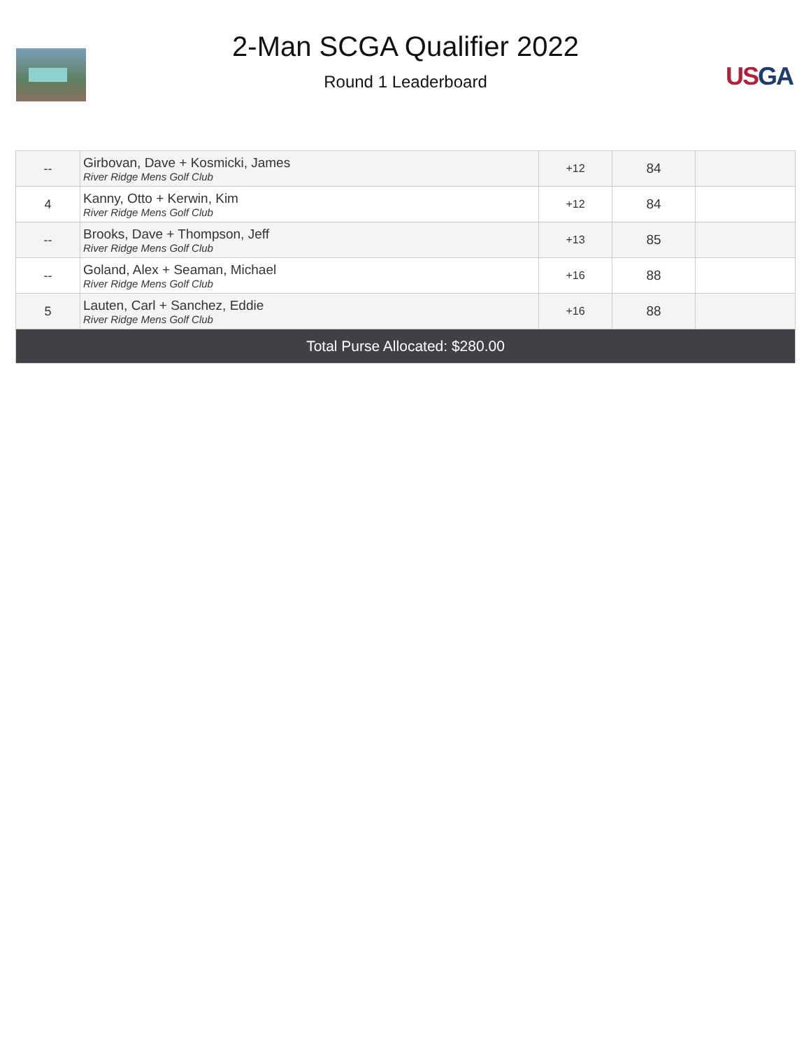2-Man SCGA Qualifier 2022
Round 1 Leaderboard
US GA
| -- | Girbovan, Dave + Kosmicki, James River Ridge Mens Golf Club | +12 | 84 | |
| 4 | Kanny, Otto + Kerwin, Kim River Ridge Mens Golf Club | +12 | 84 | |
| -- | Brooks, Dave + Thompson, Jeff River Ridge Mens Golf Club | +13 | 85 | |
| -- | Goland, Alex + Seaman, Michael River Ridge Mens Golf Club | +16 | 88 | |
| 5 | Lauten, Carl + Sanchez, Eddie River Ridge Mens Golf Club | +16 | 88 | |
| Total Purse Allocated: $280.00 | | | | |